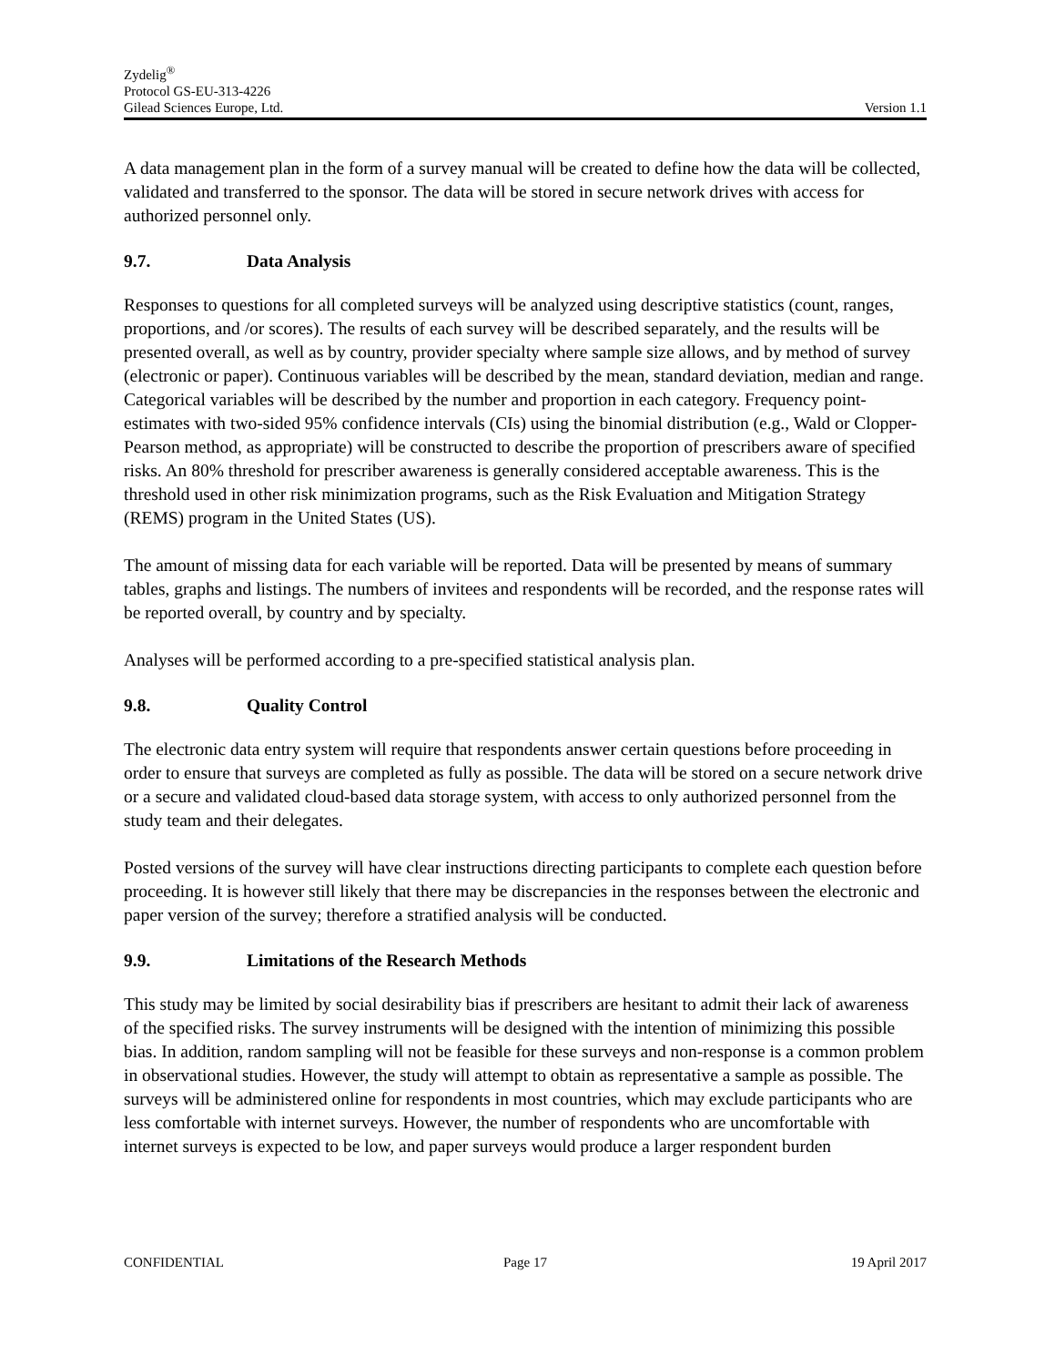Zydelig<sup>®</sup>
Protocol GS-EU-313-4226
Gilead Sciences Europe, Ltd. Version 1.1
A data management plan in the form of a survey manual will be created to define how the data will be collected, validated and transferred to the sponsor. The data will be stored in secure network drives with access for authorized personnel only.
9.7. Data Analysis
Responses to questions for all completed surveys will be analyzed using descriptive statistics (count, ranges, proportions, and /or scores). The results of each survey will be described separately, and the results will be presented overall, as well as by country, provider specialty where sample size allows, and by method of survey (electronic or paper). Continuous variables will be described by the mean, standard deviation, median and range. Categorical variables will be described by the number and proportion in each category. Frequency point-estimates with two-sided 95% confidence intervals (CIs) using the binomial distribution (e.g., Wald or Clopper-Pearson method, as appropriate) will be constructed to describe the proportion of prescribers aware of specified risks. An 80% threshold for prescriber awareness is generally considered acceptable awareness. This is the threshold used in other risk minimization programs, such as the Risk Evaluation and Mitigation Strategy (REMS) program in the United States (US).
The amount of missing data for each variable will be reported. Data will be presented by means of summary tables, graphs and listings. The numbers of invitees and respondents will be recorded, and the response rates will be reported overall, by country and by specialty.
Analyses will be performed according to a pre-specified statistical analysis plan.
9.8. Quality Control
The electronic data entry system will require that respondents answer certain questions before proceeding in order to ensure that surveys are completed as fully as possible. The data will be stored on a secure network drive or a secure and validated cloud-based data storage system, with access to only authorized personnel from the study team and their delegates.
Posted versions of the survey will have clear instructions directing participants to complete each question before proceeding. It is however still likely that there may be discrepancies in the responses between the electronic and paper version of the survey; therefore a stratified analysis will be conducted.
9.9. Limitations of the Research Methods
This study may be limited by social desirability bias if prescribers are hesitant to admit their lack of awareness of the specified risks. The survey instruments will be designed with the intention of minimizing this possible bias. In addition, random sampling will not be feasible for these surveys and non-response is a common problem in observational studies. However, the study will attempt to obtain as representative a sample as possible. The surveys will be administered online for respondents in most countries, which may exclude participants who are less comfortable with internet surveys. However, the number of respondents who are uncomfortable with internet surveys is expected to be low, and paper surveys would produce a larger respondent burden
CONFIDENTIAL Page 17 19 April 2017